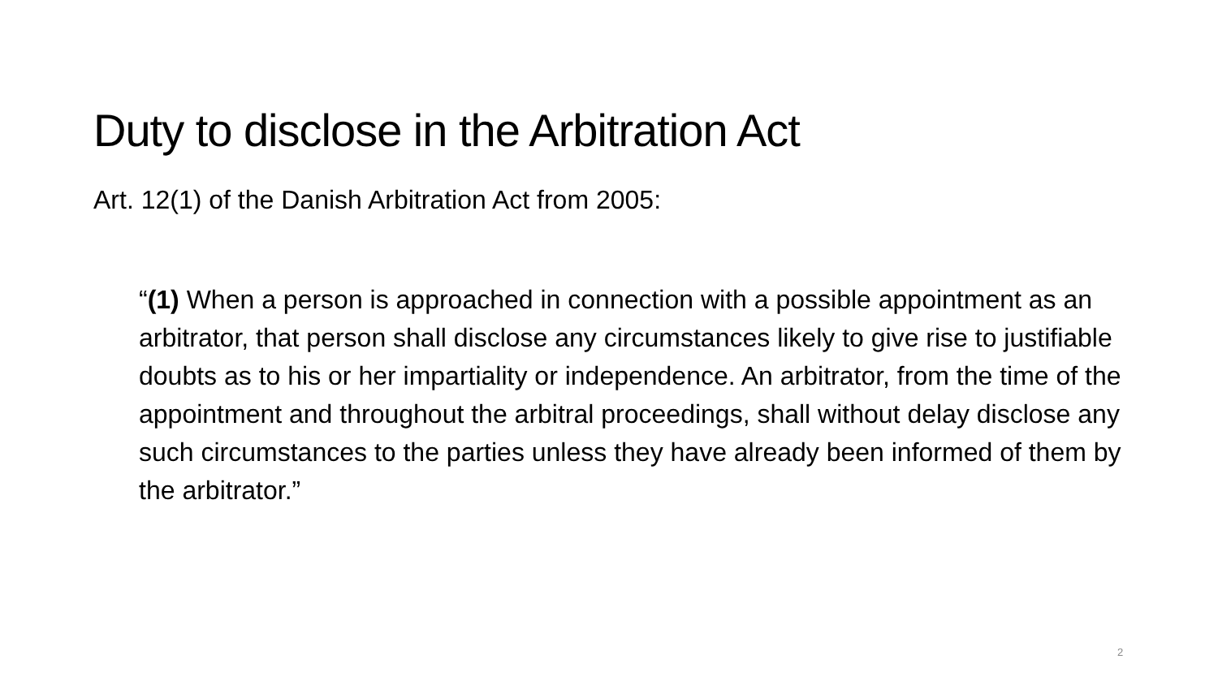Duty to disclose in the Arbitration Act
Art. 12(1) of the Danish Arbitration Act from 2005:
“(1) When a person is approached in connection with a possible appointment as an arbitrator, that person shall disclose any circumstances likely to give rise to justifiable doubts as to his or her impartiality or independence. An arbitrator, from the time of the appointment and throughout the arbitral proceedings, shall without delay disclose any such circumstances to the parties unless they have already been informed of them by the arbitrator.”
2